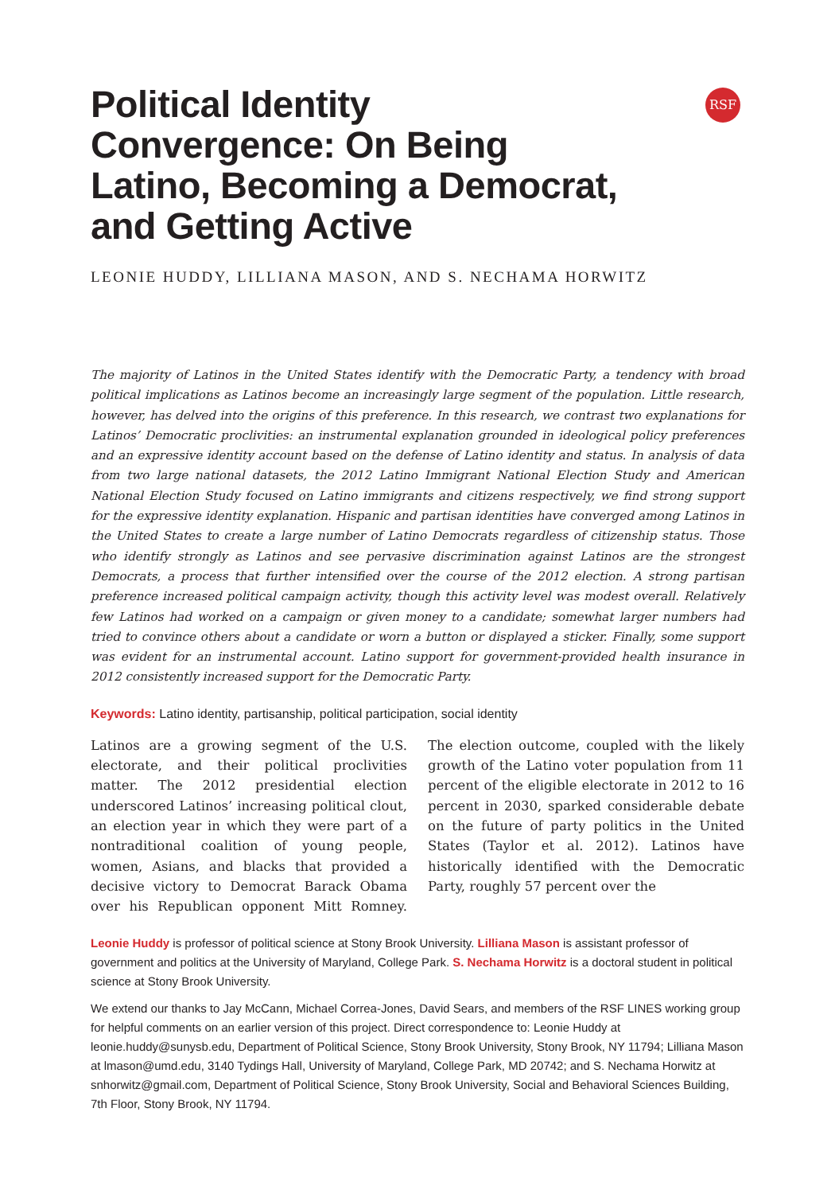RSF
Political Identity
Convergence: On Being
Latino, Becoming a Democrat,
and Getting Active
LEONIE HUDDY, LILLIANA MASON, AND S. NECHAMA HORWITZ
The majority of Latinos in the United States identify with the Democratic Party, a tendency with broad political implications as Latinos become an increasingly large segment of the population. Little research, however, has delved into the origins of this preference. In this research, we contrast two explanations for Latinos’ Democratic proclivities: an instrumental explanation grounded in ideological policy preferences and an expressive identity account based on the defense of Latino identity and status. In analysis of data from two large national datasets, the 2012 Latino Immigrant National Election Study and American National Election Study focused on Latino immigrants and citizens respectively, we find strong support for the expressive identity explanation. Hispanic and partisan identities have converged among Latinos in the United States to create a large number of Latino Democrats regardless of citizenship status. Those who identify strongly as Latinos and see pervasive discrimination against Latinos are the strongest Democrats, a process that further intensified over the course of the 2012 election. A strong partisan preference increased political campaign activity, though this activity level was modest overall. Relatively few Latinos had worked on a campaign or given money to a candidate; somewhat larger numbers had tried to convince others about a candidate or worn a button or displayed a sticker. Finally, some support was evident for an instrumental account. Latino support for government-provided health insurance in 2012 consistently increased support for the Democratic Party.
Keywords: Latino identity, partisanship, political participation, social identity
Latinos are a growing segment of the U.S. electorate, and their political proclivities matter. The 2012 presidential election underscored Latinos’ increasing political clout, an election year in which they were part of a nontraditional coalition of young people, women, Asians, and blacks that provided a decisive victory to Democrat Barack Obama over his Republican opponent Mitt Romney. The election outcome, coupled with the likely growth of the Latino voter population from 11 percent of the eligible electorate in 2012 to 16 percent in 2030, sparked considerable debate on the future of party politics in the United States (Taylor et al. 2012). Latinos have historically identified with the Democratic Party, roughly 57 percent over the
Leonie Huddy is professor of political science at Stony Brook University. Lilliana Mason is assistant professor of government and politics at the University of Maryland, College Park. S. Nechama Horwitz is a doctoral student in political science at Stony Brook University.
We extend our thanks to Jay McCann, Michael Correa-Jones, David Sears, and members of the RSF LINES working group for helpful comments on an earlier version of this project. Direct correspondence to: Leonie Huddy at leonie.huddy@sunysb.edu, Department of Political Science, Stony Brook University, Stony Brook, NY 11794; Lilliana Mason at lmason@umd.edu, 3140 Tydings Hall, University of Maryland, College Park, MD 20742; and S. Nechama Horwitz at snhorwitz@gmail.com, Department of Political Science, Stony Brook University, Social and Behavioral Sciences Building, 7th Floor, Stony Brook, NY 11794.